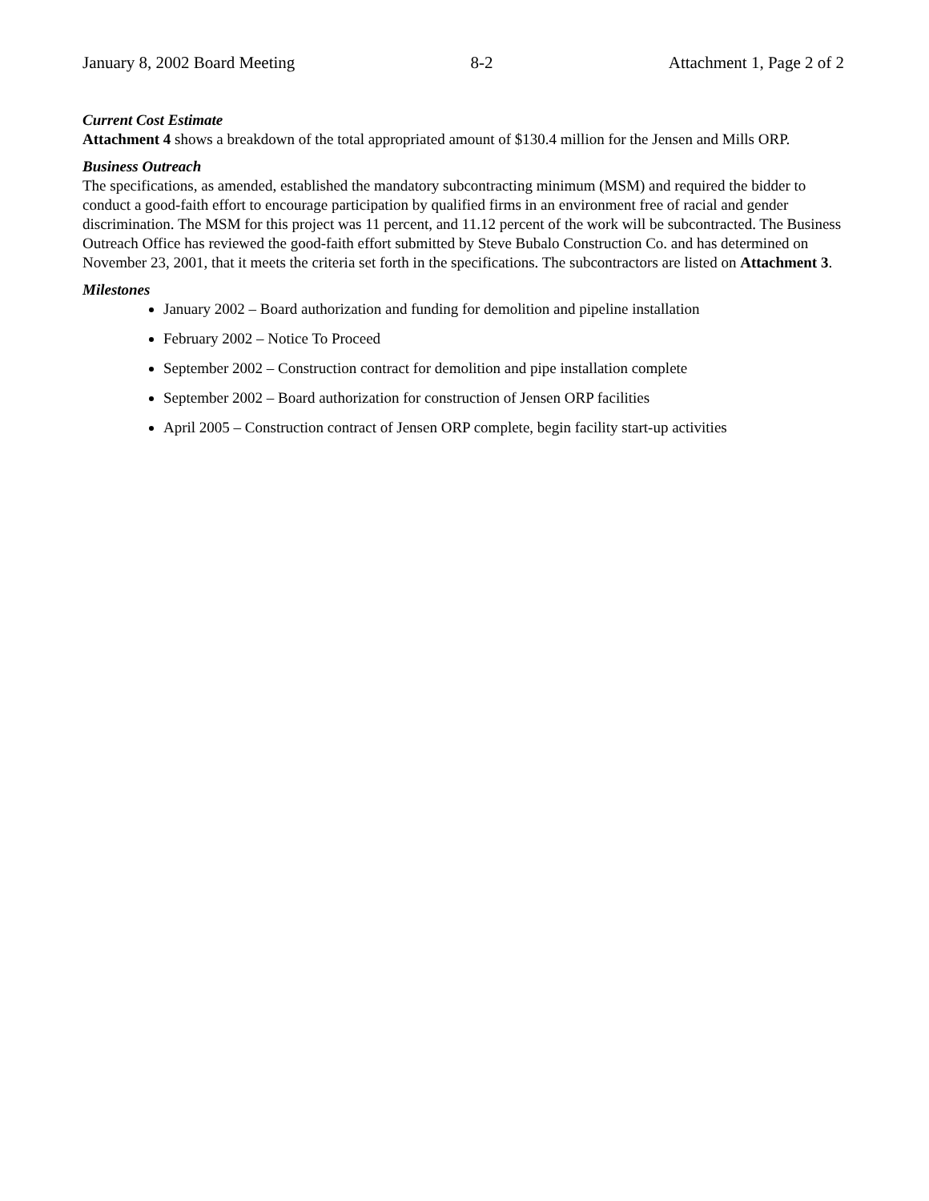January 8, 2002 Board Meeting 8-2 Attachment 1, Page 2 of 2
Current Cost Estimate
Attachment 4 shows a breakdown of the total appropriated amount of $130.4 million for the Jensen and Mills ORP.
Business Outreach
The specifications, as amended, established the mandatory subcontracting minimum (MSM) and required the bidder to conduct a good-faith effort to encourage participation by qualified firms in an environment free of racial and gender discrimination. The MSM for this project was 11 percent, and 11.12 percent of the work will be subcontracted. The Business Outreach Office has reviewed the good-faith effort submitted by Steve Bubalo Construction Co. and has determined on November 23, 2001, that it meets the criteria set forth in the specifications. The subcontractors are listed on Attachment 3.
Milestones
January 2002 – Board authorization and funding for demolition and pipeline installation
February 2002 – Notice To Proceed
September 2002 – Construction contract for demolition and pipe installation complete
September 2002 – Board authorization for construction of Jensen ORP facilities
April 2005 – Construction contract of Jensen ORP complete, begin facility start-up activities